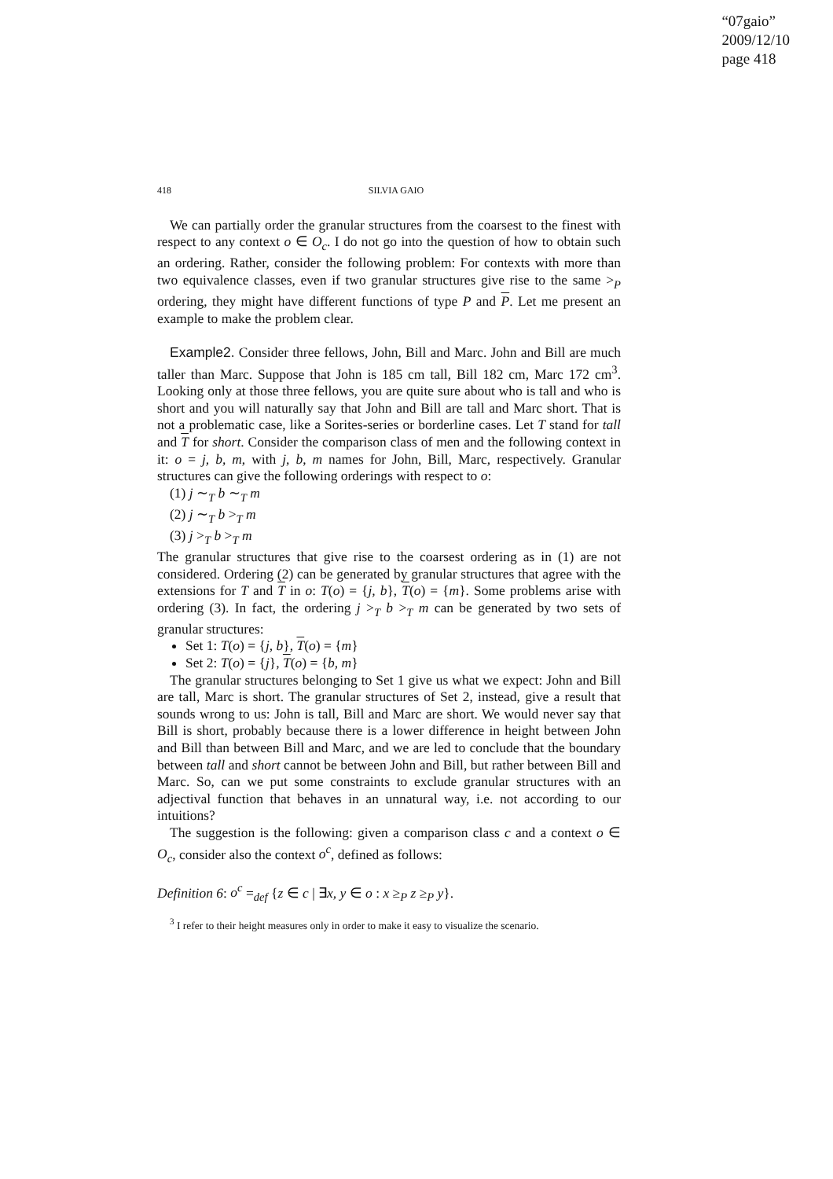“07gaio”
2009/12/10
page 418
418 SILVIA GAIO
We can partially order the granular structures from the coarsest to the finest with respect to any context o ∈ O<sub>c</sub>. I do not go into the question of how to obtain such an ordering. Rather, consider the following problem: For contexts with more than two equivalence classes, even if two granular structures give rise to the same ><sub>P</sub> ordering, they might have different functions of type P and P. Let me present an example to make the problem clear.
Example2. Consider three fellows, John, Bill and Marc. John and Bill are much taller than Marc. Suppose that John is 185 cm tall, Bill 182 cm, Marc 172 cm<sup>3</sup>. Looking only at those three fellows, you are quite sure about who is tall and who is short and you will naturally say that John and Bill are tall and Marc short. That is not a problematic case, like a Sorites-series or borderline cases. Let T stand for tall and T for short. Consider the comparison class of men and the following context in it: o = j, b, m, with j, b, m names for John, Bill, Marc, respectively. Granular structures can give the following orderings with respect to o:
(1) j ∼<sub>T</sub> b ∼<sub>T</sub> m
(2) j ∼<sub>T</sub> b ><sub>T</sub> m
(3) j ><sub>T</sub> b ><sub>T</sub> m
The granular structures that give rise to the coarsest ordering as in (1) are not considered. Ordering (2) can be generated by granular structures that agree with the extensions for T and T in o: T(o) = {j, b}, T(o) = {m}. Some problems arise with ordering (3). In fact, the ordering j ><sub>T</sub> b ><sub>T</sub> m can be generated by two sets of granular structures:
Set 1: T(o) = {j, b}, T(o) = {m}
Set 2: T(o) = {j}, T(o) = {b, m}
The granular structures belonging to Set 1 give us what we expect: John and Bill are tall, Marc is short. The granular structures of Set 2, instead, give a result that sounds wrong to us: John is tall, Bill and Marc are short. We would never say that Bill is short, probably because there is a lower difference in height between John and Bill than between Bill and Marc, and we are led to conclude that the boundary between tall and short cannot be between John and Bill, but rather between Bill and Marc. So, can we put some constraints to exclude granular structures with an adjectival function that behaves in an unnatural way, i.e. not according to our intuitions?
The suggestion is the following: given a comparison class c and a context o ∈ O<sub>c</sub>, consider also the context o<sup>c</sup>, defined as follows:
Definition 6: o<sup>c</sup> =<sub>def</sub> {z ∈ c | ∃x, y ∈ o : x ≥<sub>P</sub> z ≥<sub>P</sub> y}.
<sup>3</sup> I refer to their height measures only in order to make it easy to visualize the scenario.